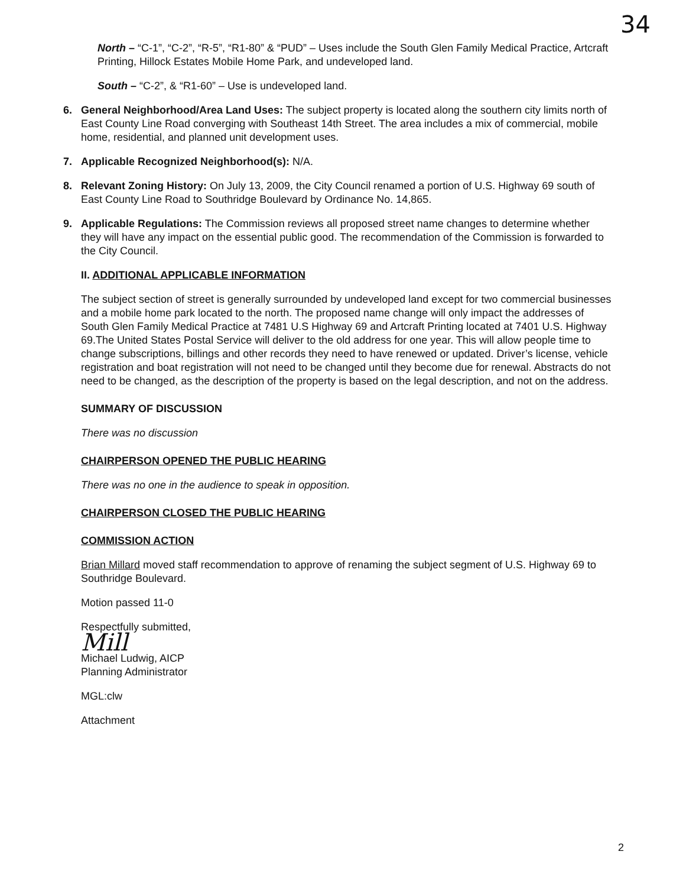34
North – “C-1”, “C-2”, “R-5”, “R1-80” & “PUD” – Uses include the South Glen Family Medical Practice, Artcraft Printing, Hillock Estates Mobile Home Park, and undeveloped land.
South – “C-2”, & “R1-60” – Use is undeveloped land.
6. General Neighborhood/Area Land Uses: The subject property is located along the southern city limits north of East County Line Road converging with Southeast 14th Street. The area includes a mix of commercial, mobile home, residential, and planned unit development uses.
7. Applicable Recognized Neighborhood(s): N/A.
8. Relevant Zoning History: On July 13, 2009, the City Council renamed a portion of U.S. Highway 69 south of East County Line Road to Southridge Boulevard by Ordinance No. 14,865.
9. Applicable Regulations: The Commission reviews all proposed street name changes to determine whether they will have any impact on the essential public good. The recommendation of the Commission is forwarded to the City Council.
II. ADDITIONAL APPLICABLE INFORMATION
The subject section of street is generally surrounded by undeveloped land except for two commercial businesses and a mobile home park located to the north. The proposed name change will only impact the addresses of South Glen Family Medical Practice at 7481 U.S Highway 69 and Artcraft Printing located at 7401 U.S. Highway 69.The United States Postal Service will deliver to the old address for one year. This will allow people time to change subscriptions, billings and other records they need to have renewed or updated. Driver’s license, vehicle registration and boat registration will not need to be changed until they become due for renewal. Abstracts do not need to be changed, as the description of the property is based on the legal description, and not on the address.
SUMMARY OF DISCUSSION
There was no discussion
CHAIRPERSON OPENED THE PUBLIC HEARING
There was no one in the audience to speak in opposition.
CHAIRPERSON CLOSED THE PUBLIC HEARING
COMMISSION ACTION
Brian Millard moved staff recommendation to approve of renaming the subject segment of U.S. Highway 69 to Southridge Boulevard.
Motion passed 11-0
Respectfully submitted,
Mill
Michael Ludwig, AICP
Planning Administrator
MGL:clw
Attachment
2